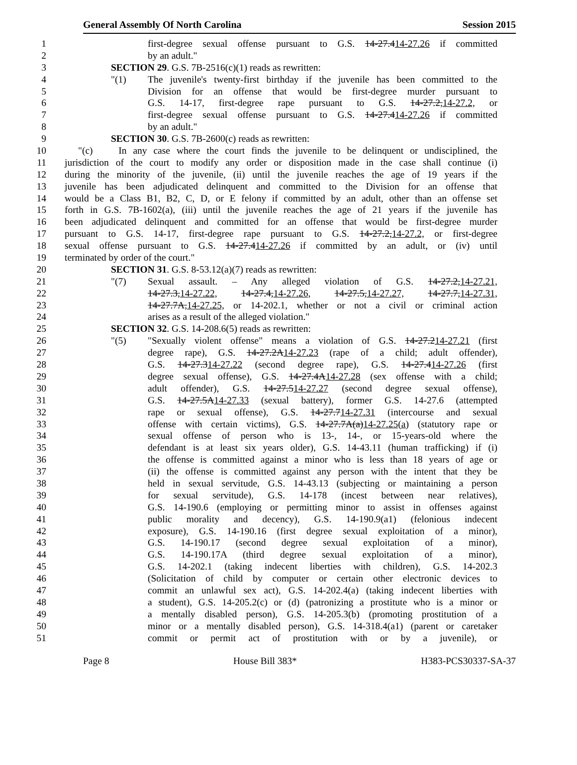General Assembly Of North Carolina Session 2015
1 first-degree sexual offense pursuant to G.S. 14-27.414-27.26 if committed
2 by an adult."
3 SECTION 29. G.S. 7B-2516(c)(1) reads as rewritten:
4 "(1) The juvenile's twenty-first birthday if the juvenile has been committed to the
5 Division for an offense that would be first-degree murder pursuant to
6 G.S. 14-17, first-degree rape pursuant to G.S. 14-27.2,14-27.2, or
7 first-degree sexual offense pursuant to G.S. 14-27.414-27.26 if committed
8 by an adult."
9 SECTION 30. G.S. 7B-2600(c) reads as rewritten:
10 "(c) In any case where the court finds the juvenile to be delinquent or undisciplined, the
11 jurisdiction of the court to modify any order or disposition made in the case shall continue (i)
12 during the minority of the juvenile, (ii) until the juvenile reaches the age of 19 years if the
13 juvenile has been adjudicated delinquent and committed to the Division for an offense that
14 would be a Class B1, B2, C, D, or E felony if committed by an adult, other than an offense set
15 forth in G.S. 7B-1602(a), (iii) until the juvenile reaches the age of 21 years if the juvenile has
16 been adjudicated delinquent and committed for an offense that would be first-degree murder
17 pursuant to G.S. 14-17, first-degree rape pursuant to G.S. 14-27.2,14-27.2, or first-degree
18 sexual offense pursuant to G.S. 14-27.414-27.26 if committed by an adult, or (iv) until
19 terminated by order of the court."
20 SECTION 31. G.S. 8-53.12(a)(7) reads as rewritten:
21 "(7) Sexual assault. – Any alleged violation of G.S. 14-27.2,14-27.21,
22 14-27.3,14-27.22, 14-27.4,14-27.26, 14-27.5,14-27.27, 14-27.7,14-27.31,
23 14-27.7A,14-27.25, or 14-202.1, whether or not a civil or criminal action
24 arises as a result of the alleged violation."
25 SECTION 32. G.S. 14-208.6(5) reads as rewritten:
26 "(5) "Sexually violent offense" means a violation of G.S. 14-27.214-27.21 (first
27 degree rape), G.S. 14-27.2A14-27.23 (rape of a child; adult offender),
28 G.S. 14-27.314-27.22 (second degree rape), G.S. 14-27.414-27.26 (first
29 degree sexual offense), G.S. 14-27.4A14-27.28 (sex offense with a child;
30 adult offender), G.S. 14-27.514-27.27 (second degree sexual offense),
31 G.S. 14-27.5A14-27.33 (sexual battery), former G.S. 14-27.6 (attempted
32 rape or sexual offense), G.S. 14-27.714-27.31 (intercourse and sexual
33 offense with certain victims), G.S. 14-27.7A(a)14-27.25(a) (statutory rape or
34 sexual offense of person who is 13-, 14-, or 15-years-old where the
35 defendant is at least six years older), G.S. 14-43.11 (human trafficking) if (i)
36 the offense is committed against a minor who is less than 18 years of age or
37 (ii) the offense is committed against any person with the intent that they be
38 held in sexual servitude, G.S. 14-43.13 (subjecting or maintaining a person
39 for sexual servitude), G.S. 14-178 (incest between near relatives),
40 G.S. 14-190.6 (employing or permitting minor to assist in offenses against
41 public morality and decency), G.S. 14-190.9(a1) (felonious indecent
42 exposure), G.S. 14-190.16 (first degree sexual exploitation of a minor),
43 G.S. 14-190.17 (second degree sexual exploitation of a minor),
44 G.S. 14-190.17A (third degree sexual exploitation of a minor),
45 G.S. 14-202.1 (taking indecent liberties with children), G.S. 14-202.3
46 (Solicitation of child by computer or certain other electronic devices to
47 commit an unlawful sex act), G.S. 14-202.4(a) (taking indecent liberties with
48 a student), G.S. 14-205.2(c) or (d) (patronizing a prostitute who is a minor or
49 a mentally disabled person), G.S. 14-205.3(b) (promoting prostitution of a
50 minor or a mentally disabled person), G.S. 14-318.4(a1) (parent or caretaker
51 commit or permit act of prostitution with or by a juvenile), or
Page 8 House Bill 383* H383-PCS30337-SA-37